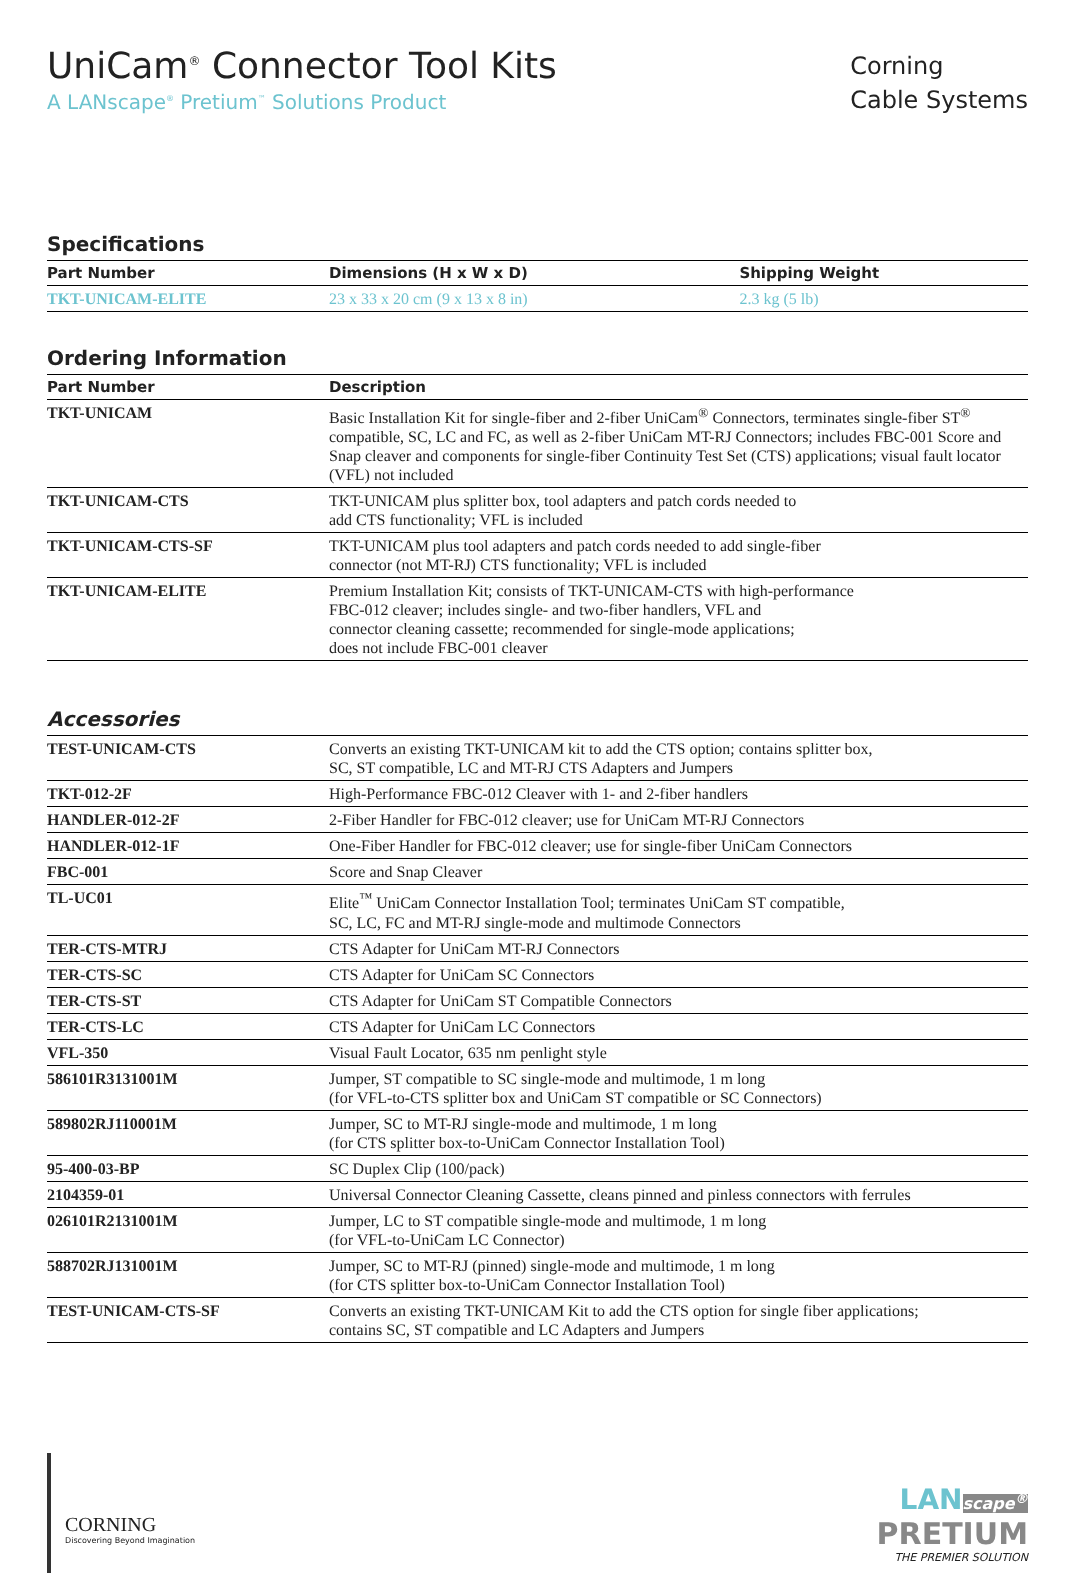UniCam<sup>®</sup> Connector Tool Kits
A LANscape<sup>®</sup> Pretium<sup>™</sup> Solutions Product
Corning
Cable Systems
Specifications
| Part Number | Dimensions (H x W x D) | Shipping Weight |
| --- | --- | --- |
| TKT-UNICAM-ELITE | 23 x 33 x 20 cm (9 x 13 x 8 in) | 2.3 kg (5 lb) |
Ordering Information
| Part Number | Description |
| --- | --- |
| TKT-UNICAM | Basic Installation Kit for single-fiber and 2-fiber UniCam<sup>®</sup> Connectors, terminates single-fiber ST<sup>®</sup> compatible, SC, LC and FC, as well as 2-fiber UniCam MT-RJ Connectors; includes FBC-001 Score and Snap cleaver and components for single-fiber Continuity Test Set (CTS) applications; visual fault locator (VFL) not included |
| TKT-UNICAM-CTS | TKT-UNICAM plus splitter box, tool adapters and patch cords needed to add CTS functionality; VFL is included |
| TKT-UNICAM-CTS-SF | TKT-UNICAM plus tool adapters and patch cords needed to add single-fiber connector (not MT-RJ) CTS functionality; VFL is included |
| TKT-UNICAM-ELITE | Premium Installation Kit; consists of TKT-UNICAM-CTS with high-performance FBC-012 cleaver; includes single- and two-fiber handlers, VFL and connector cleaning cassette; recommended for single-mode applications; does not include FBC-001 cleaver |
Accessories
| TEST-UNICAM-CTS | Converts an existing TKT-UNICAM kit to add the CTS option; contains splitter box, SC, ST compatible, LC and MT-RJ CTS Adapters and Jumpers |
| TKT-012-2F | High-Performance FBC-012 Cleaver with 1- and 2-fiber handlers |
| HANDLER-012-2F | 2-Fiber Handler for FBC-012 cleaver; use for UniCam MT-RJ Connectors |
| HANDLER-012-1F | One-Fiber Handler for FBC-012 cleaver; use for single-fiber UniCam Connectors |
| FBC-001 | Score and Snap Cleaver |
| TL-UC01 | Elite<sup>™</sup> UniCam Connector Installation Tool; terminates UniCam ST compatible, SC, LC, FC and MT-RJ single-mode and multimode Connectors |
| TER-CTS-MTRJ | CTS Adapter for UniCam MT-RJ Connectors |
| TER-CTS-SC | CTS Adapter for UniCam SC Connectors |
| TER-CTS-ST | CTS Adapter for UniCam ST Compatible Connectors |
| TER-CTS-LC | CTS Adapter for UniCam LC Connectors |
| VFL-350 | Visual Fault Locator, 635 nm penlight style |
| 586101R3131001M | Jumper, ST compatible to SC single-mode and multimode, 1 m long (for VFL-to-CTS splitter box and UniCam ST compatible or SC Connectors) |
| 589802RJ110001M | Jumper, SC to MT-RJ single-mode and multimode, 1 m long (for CTS splitter box-to-UniCam Connector Installation Tool) |
| 95-400-03-BP | SC Duplex Clip (100/pack) |
| 2104359-01 | Universal Connector Cleaning Cassette, cleans pinned and pinless connectors with ferrules |
| 026101R2131001M | Jumper, LC to ST compatible single-mode and multimode, 1 m long (for VFL-to-UniCam LC Connector) |
| 588702RJ131001M | Jumper, SC to MT-RJ (pinned) single-mode and multimode, 1 m long (for CTS splitter box-to-UniCam Connector Installation Tool) |
| TEST-UNICAM-CTS-SF | Converts an existing TKT-UNICAM Kit to add the CTS option for single fiber applications; contains SC, ST compatible and LC Adapters and Jumpers |
CORNING
Discovering Beyond Imagination
LANscape<sup>®</sup>
PRETIUM
THE PREMIER SOLUTION